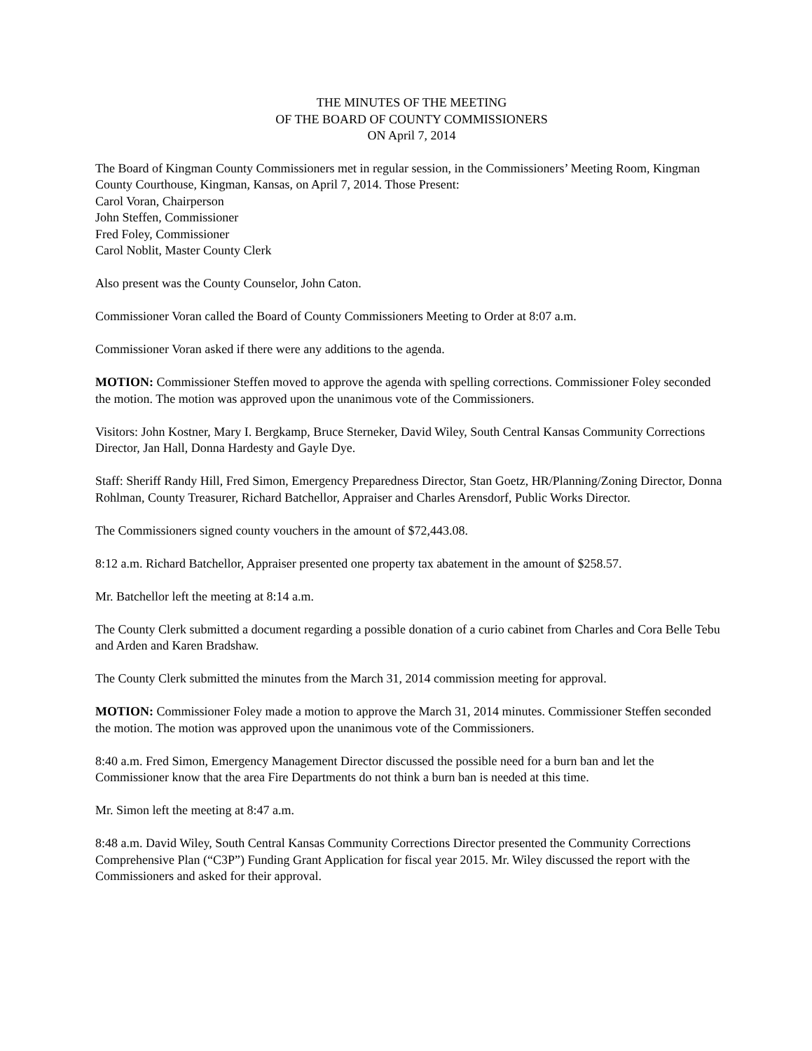THE MINUTES OF THE MEETING
OF THE BOARD OF COUNTY COMMISSIONERS
ON April 7, 2014
The Board of Kingman County Commissioners met in regular session, in the Commissioners’ Meeting Room, Kingman County Courthouse, Kingman, Kansas, on April 7, 2014. Those Present:
Carol Voran, Chairperson
John Steffen, Commissioner
Fred Foley, Commissioner
Carol Noblit, Master County Clerk
Also present was the County Counselor, John Caton.
Commissioner Voran called the Board of County Commissioners Meeting to Order at 8:07 a.m.
Commissioner Voran asked if there were any additions to the agenda.
MOTION: Commissioner Steffen moved to approve the agenda with spelling corrections. Commissioner Foley seconded the motion. The motion was approved upon the unanimous vote of the Commissioners.
Visitors: John Kostner, Mary I. Bergkamp, Bruce Sterneker, David Wiley, South Central Kansas Community Corrections Director, Jan Hall, Donna Hardesty and Gayle Dye.
Staff: Sheriff Randy Hill, Fred Simon, Emergency Preparedness Director, Stan Goetz, HR/Planning/Zoning Director, Donna Rohlman, County Treasurer, Richard Batchellor, Appraiser and Charles Arensdorf, Public Works Director.
The Commissioners signed county vouchers in the amount of $72,443.08.
8:12 a.m. Richard Batchellor, Appraiser presented one property tax abatement in the amount of $258.57.
Mr. Batchellor left the meeting at 8:14 a.m.
The County Clerk submitted a document regarding a possible donation of a curio cabinet from Charles and Cora Belle Tebu and Arden and Karen Bradshaw.
The County Clerk submitted the minutes from the March 31, 2014 commission meeting for approval.
MOTION: Commissioner Foley made a motion to approve the March 31, 2014 minutes. Commissioner Steffen seconded the motion. The motion was approved upon the unanimous vote of the Commissioners.
8:40 a.m. Fred Simon, Emergency Management Director discussed the possible need for a burn ban and let the Commissioner know that the area Fire Departments do not think a burn ban is needed at this time.
Mr. Simon left the meeting at 8:47 a.m.
8:48 a.m. David Wiley, South Central Kansas Community Corrections Director presented the Community Corrections Comprehensive Plan (“C3P”) Funding Grant Application for fiscal year 2015. Mr. Wiley discussed the report with the Commissioners and asked for their approval.